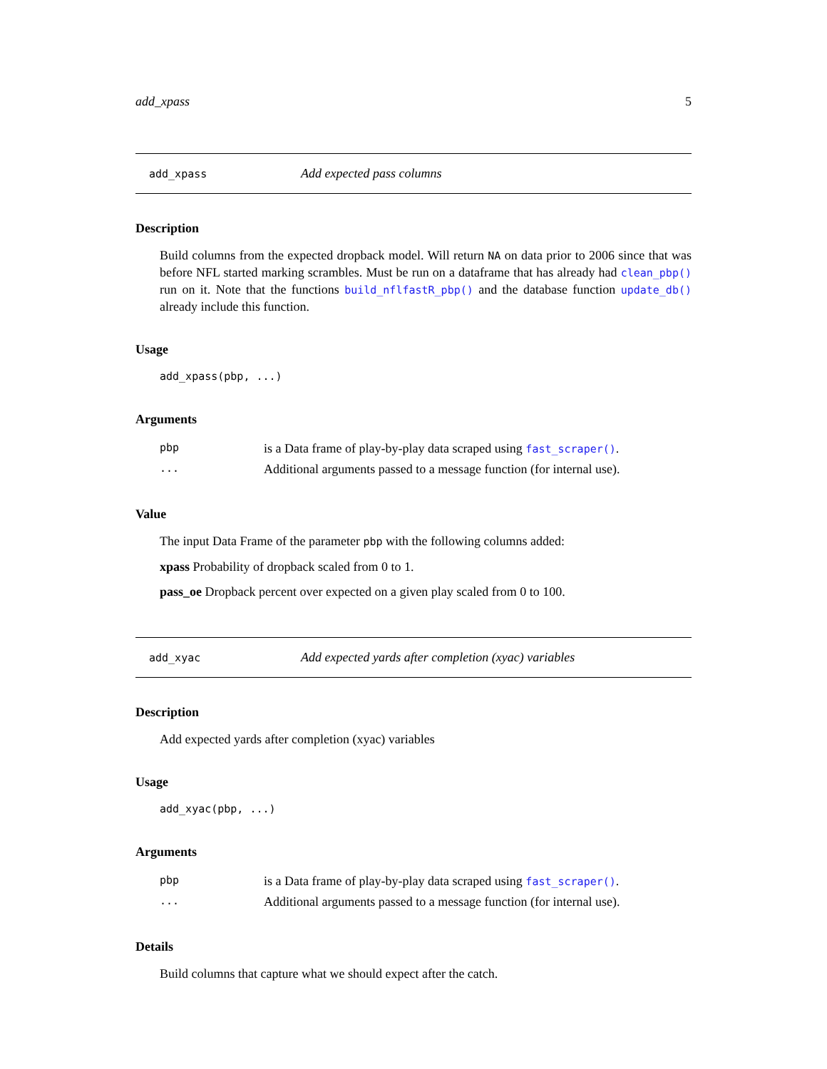add_xpass 5
add_xpass Add expected pass columns
Description
Build columns from the expected dropback model. Will return NA on data prior to 2006 since that was before NFL started marking scrambles. Must be run on a dataframe that has already had clean_pbp() run on it. Note that the functions build_nflfastR_pbp() and the database function update_db() already include this function.
Usage
add_xpass(pbp, ...)
Arguments
| pbp | is a Data frame of play-by-play data scraped using fast_scraper() . |
| ... | Additional arguments passed to a message function (for internal use). |
Value
The input Data Frame of the parameter pbp with the following columns added:
xpass Probability of dropback scaled from 0 to 1.
pass_oe Dropback percent over expected on a given play scaled from 0 to 100.
add_xyac Add expected yards after completion (xyac) variables
Description
Add expected yards after completion (xyac) variables
Usage
add_xyac(pbp, ...)
Arguments
| pbp | is a Data frame of play-by-play data scraped using fast_scraper() . |
| ... | Additional arguments passed to a message function (for internal use). |
Details
Build columns that capture what we should expect after the catch.